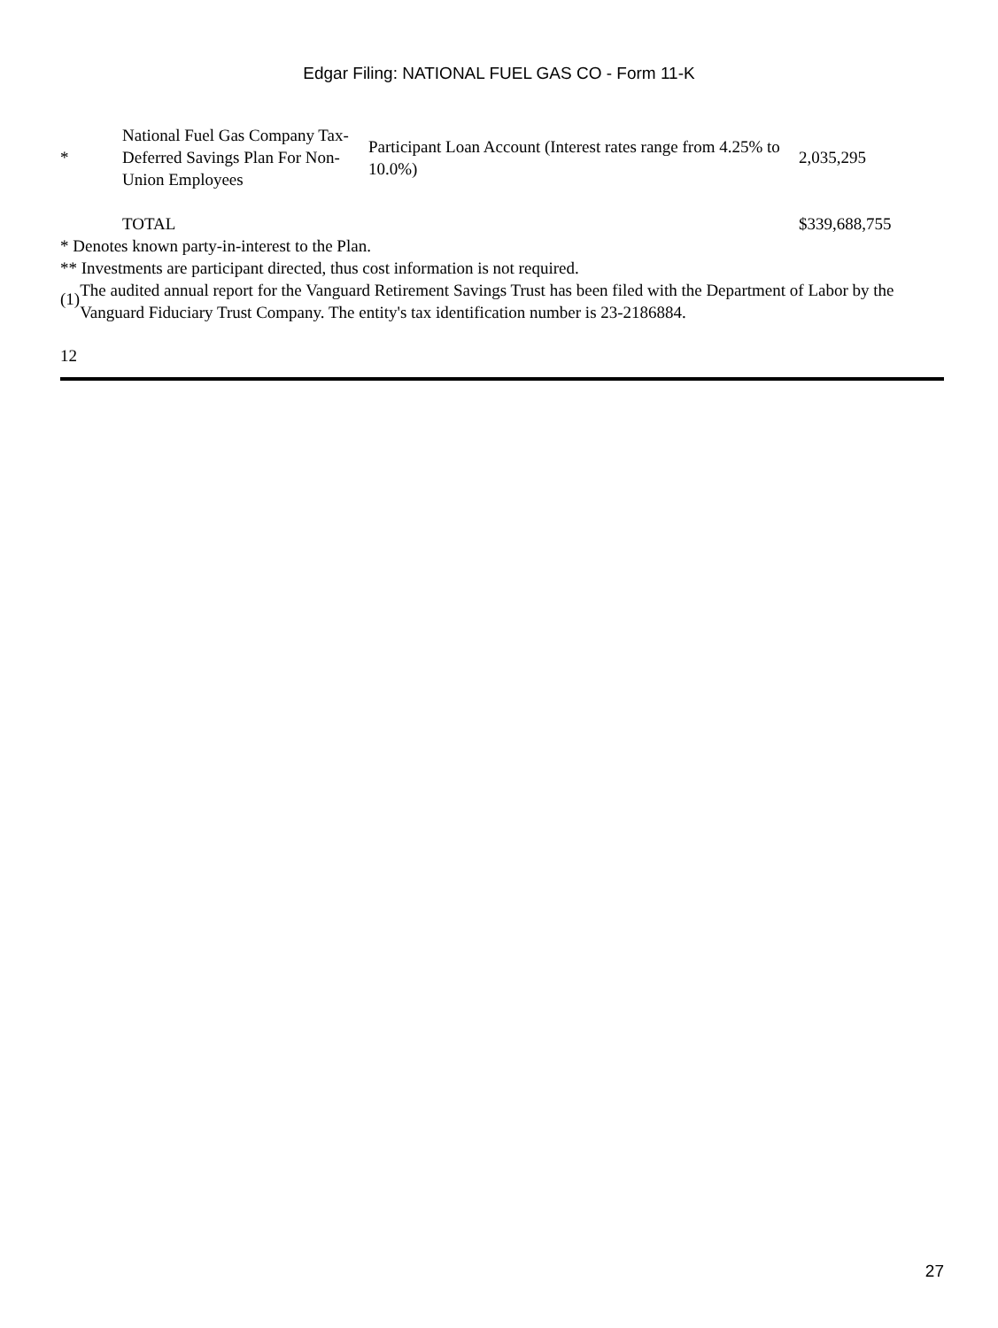Edgar Filing: NATIONAL FUEL GAS CO - Form 11-K
| * | National Fuel Gas Company Tax-Deferred Savings Plan For Non-Union Employees | Participant Loan Account (Interest rates range from 4.25% to 10.0%) | 2,035,295 |
| | TOTAL | | $339,688,755 |
* Denotes known party-in-interest to the Plan.
** Investments are participant directed, thus cost information is not required.
(1)
The audited annual report for the Vanguard Retirement Savings Trust has been filed with the Department of Labor by the Vanguard Fiduciary Trust Company. The entity's tax identification number is 23-2186884.
12
27